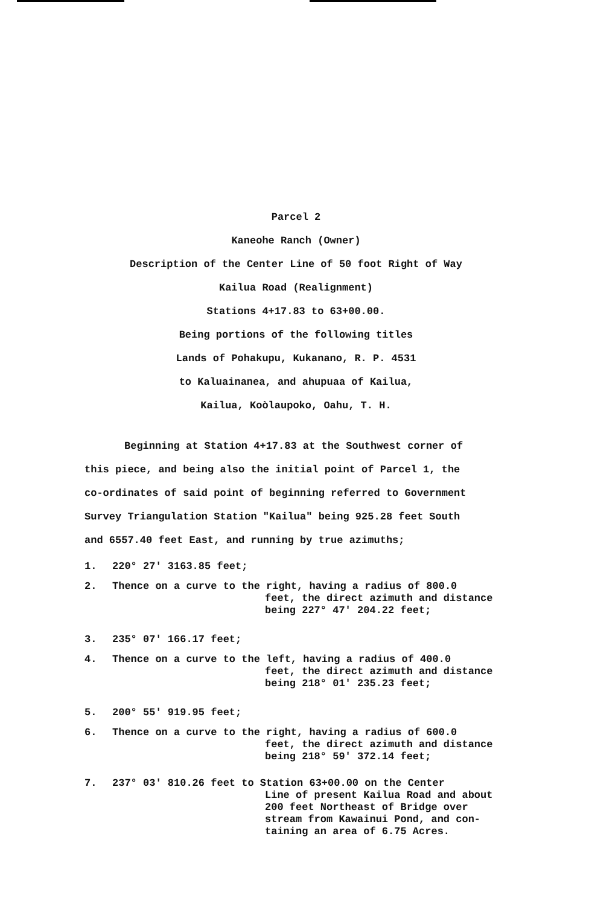Parcel 2
Kaneohe Ranch (Owner)
Description of the Center Line of 50 foot Right of Way
Kailua Road (Realignment)
Stations 4+17.83 to 63+00.00.
Being portions of the following titles
Lands of Pohakupu, Kukanano, R. P. 4531
to Kaluainanea, and ahupuaa of Kailua,
Kailua, Koòlaupoko, Oahu, T. H.
Beginning at Station 4+17.83 at the Southwest corner of
this piece, and being also the initial point of Parcel 1, the
co-ordinates of said point of beginning referred to Government
Survey Triangulation Station "Kailua" being 925.28 feet South
and 6557.40 feet East, and running by true azimuths;
1. 220° 27' 3163.85 feet;
2. Thence on a curve to the right, having a radius of 800.0
feet, the direct azimuth and distance
being 227° 47' 204.22 feet;
3. 235° 07' 166.17 feet;
4. Thence on a curve to the left, having a radius of 400.0
feet, the direct azimuth and distance
being 218° 01' 235.23 feet;
5. 200° 55' 919.95 feet;
6. Thence on a curve to the right, having a radius of 600.0
feet, the direct azimuth and distance
being 218° 59' 372.14 feet;
7. 237° 03' 810.26 feet to Station 63+00.00 on the Center
Line of present Kailua Road and about
200 feet Northeast of Bridge over
stream from Kawainui Pond, and con-
taining an area of 6.75 Acres.